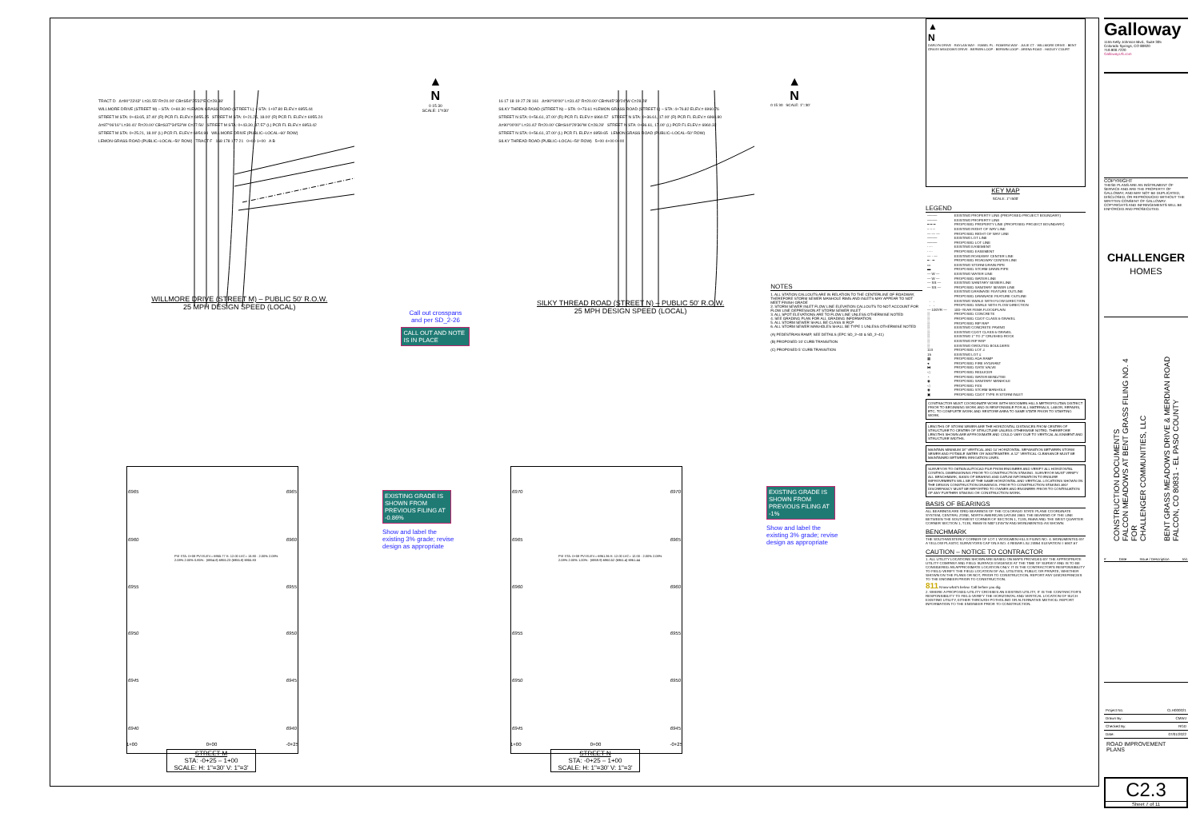TRACT D Δ=90°23'43" L=31.55' R=20.00' CB=S54°25'32"E C=28.38' WILLMORE DRIVE (STREET M) – STA: 0+60.30 =LEMON GRASS ROAD (STREET L) – STA: 1+97.80 ELEV.= 6955.44 STREET M STA: 0+43.65, 37.40' (R) PCR FL ELEV.= 6955.25 STREET M STA: 0+21.25, 18.00' (R) PCR FL ELEV.= 6955.24 Δ=87°06'16" L=30.41' R=20.00' CB=S37°34'53"W C=27.56' STREET M STA: 0+43.30, 37.57' (L) PCR FL ELEV.= 6953.42 STREET M STA: 0+25.21, 18.00' (L) PCR FL ELEV.= 6954.94 WILLMORE DRIVE (PUBLIC–LOCAL–60' ROW) LEMON GRASS ROAD (PUBLIC–LOCAL–50' ROW) TRACT F 168 178 177 21 0+00 1+00 A B
WILLMORE DRIVE (STREET M) – PUBLIC 50' R.O.W.
25 MPH DESIGN SPEED (LOCAL)
▲
N
0 15 30
SCALE: 1"=30'
Call out crosspans
and per SD_2-26
CALL OUT AND NOTE IS IN PLACE
16 17 18 19 27 28 161 Δ=90°00'00" L=31.42' R=20.00' CB=N45°30'24"W C=28.28' SILKY THREAD ROAD (STREET N) – STA: 0+73.61 =LEMON GRASS ROAD (STREET L) – STA: 4+76.82 ELEV.= 6960.76 STREET N STA: 0+56.61, 37.00' (R) PCR FL ELEV.= 6960.57 STREET N STA: 0+36.61, 17.00' (R) PCR FL ELEV.= 6960.80 Δ=90°00'00" L=31.42' R=20.00' CB=S44°29'36"W C=28.28' STREET N STA: 0+36.61, 17.00' (L) PCR FL ELEV.= 6960.32 STREET N STA: 0+56.61, 37.00' (L) PCR FL ELEV.= 6959.65 LEMON GRASS ROAD (PUBLIC–LOCAL–50' ROW) SILKY THREAD ROAD (PUBLIC–LOCAL–50' ROW) 5+00 4+00 0+00
SILKY THREAD ROAD (STREET N) – PUBLIC 50' R.O.W.
25 MPH DESIGN SPEED (LOCAL)
▲
N
0 15 30 SCALE: 1"=30'
NOTES
1. ALL STATION CALLOUTS ARE IN RELATION TO THE CENTERLINE OF ROADWAY, THEREFORE STORM SEWER MANHOLE RIMS AND INLETS MAY APPEAR TO NOT MEET FINISH GRADE
2. STORM SEWER INLET FLOW LINE ELEVATION CALLOUTS TO NOT ACCOUNT FOR FLOW LINE DEPRESSION AT STORM SEWER INLET
3. ALL SPOT ELEVATIONS ARE TO FLOW LINE UNLESS OTHERWISE NOTED
4. SEE GRADING PLAN FOR ALL GRADING INFORMATION
5. ALL STORM SEWER SHALL BE CLASS III RCP
6. ALL STORM SEWER MANHOLES SHALL BE TYPE 1 UNLESS OTHERWISE NOTED
(A) PEDESTRIAN RAMP, SEE DETAILS (EPC SD_2–40 & SD_2–41)
(B) PROPOSED 10' CURB TRANSITION
(C) PROPOSED 5' CURB TRANSITION
| 6965 | 6965 |
| 6960 | 6960 |
| 6955 | 6955 |
| 6950 | 6950 |
| 6945 | 6945 |
| 6940 | 6940 |
PVI STA: 0+08 PVI ELEV.= 6955.77 K: 12.00 LVC= 13.80 · 2.00% 2.08% 2.08% 2.00% 0.85% · (6954.8) 6955.23 (6955.8) 6955.83
1+00 0+00 -0+25
STREET M
STA: -0+25 – 1+00
SCALE: H: 1"=30' V: 1"=3'
EXISTING GRADE IS SHOWN FROM PREVIOUS FILING AT -0.86%
Show and label the existing 3% grade; revise design as appropriate
| 6970 | 6970 |
| 6965 | 6965 |
| 6960 | 6960 |
| 6955 | 6955 |
| 6950 | 6950 |
| 6945 | 6945 |
PVI STA: 0+08 PVI ELEV.= 6961.36 K: 12.00 LVC= 12.00 · 2.00% 2.08% 2.08% 2.00% 1.00% · (6959.9) 6960.52 (6961.4) 6961.44
1+00 0+00 -0+25
STREET N
STA: -0+25 – 1+00
SCALE: H: 1"=30' V: 1"=3'
EXISTING GRADE IS SHOWN FROM PREVIOUS FILING AT -1%
Show and label the existing 3% grade; revise design as appropriate
▲
N
DARLYN DRIVE · RAYLAN WAY · ISABEL PL · ROMERA WAY · JULIE CT · WILLMORE DRIVE · BENT GRASS MEADOWS DRIVE · BERWIN LOOP · BERWIN LOOP · ARENA ROAD · HADLEY COURT
KEY MAP
SCALE: 1"=500'
LEGEND
| ──── | EXISTING PROPERTY LINE (PROPOSED PROJECT BOUNDARY) |
| ──── | EXISTING PROPERTY LINE |
| ━ ━ ━ | PROPOSED PROPERTY LINE (PROPOSED PROJECT BOUNDARY) |
| – – – | EXISTING RIGHT OF WAY LINE |
| — — — | PROPOSED RIGHT OF WAY LINE |
| ──── | EXISTING LOT LINE |
| ──── | PROPOSED LOT LINE |
| - - - | EXISTING EASEMENT |
| - - - | PROPOSED EASEMENT |
| — · — | EXISTING ROADWAY CENTER LINE |
| ━ · ━ | PROPOSED ROADWAY CENTER LINE |
| ▭ | EXISTING STORM DRAIN PIPE |
| ▬ | PROPOSED STORM DRAIN PIPE |
| — W — | EXISTING WATER LINE |
| — W — | PROPOSED WATER LINE |
| — SS — | EXISTING SANITARY SEWER LINE |
| — SS — | PROPOSED SANITARY SEWER LINE |
| | EXISTING DRAINAGE FEATURE OUTLINE |
| | PROPOSED DRAINAGE FEATURE OUTLINE |
| → → | EXISTING SWALE WITH FLOW DIRECTION |
| → → | PROPOSED SWALE WITH FLOW DIRECTION |
| — 100YR — | 100–YEAR FEMA FLOODPLAIN |
| ░ | PROPOSED CONCRETE |
| ░ | PROPOSED CDOT CLASS 6 GRAVEL |
| ░ | PROPOSED RIP RAP |
| ░ | EXISTING CONCRETE PAVING |
| ░ | EXISTING CDOT CLASS 6 GRAVEL |
| ░ | EXISTING 1" TO 2" CRUSHED ROCK |
| ░ | EXISTING RIP RAP |
| ░ | EXISTING GROUTED BOULDERS |
| 113 | PROPOSED LOT # |
| 15 | EXISTING LOT # |
| ▦ | PROPOSED ADA RAMP |
| ◂ | PROPOSED FIRE HYDRANT |
| ⧓ | PROPOSED GATE VALVE |
| ◁ | PROPOSED REDUCER |
| ◔ | PROPOSED WATER BEND/TEE |
| ◉ | PROPOSED SANITARY MANHOLE |
| ◁ | PROPOSED FES |
| ◉ | PROPOSED STORM MANHOLE |
| ▣ | PROPOSED CDOT TYPE R STORM INLET |
CONTRACTOR MUST COORDINATE WORK WITH WOODMEN HILLS METROPOLITAN DISTRICT PRIOR TO BEGINNING WORK AND IS RESPONSIBLE FOR ALL MATERIALS, LABOR, REPAIRS, ETC. TO COMPLETE WORK AND RESTORE AREA TO SAME STATE PRIOR TO STARTING WORK.
LENGTHS OF STORM SEWER ARE THE HORIZONTAL DISTANCES FROM CENTER OF STRUCTURE TO CENTER OF STRUCTURE UNLESS OTHERWISE NOTED. THEREFORE LENGTHS SHOWN ARE APPROXIMATE AND COULD VARY DUE TO VERTICAL ALIGNMENT AND STRUCTURE WIDTHS.
MAINTAIN MINIMUM 18" VERTICAL AND 10' HORIZONTAL SEPARATION BETWEEN STORM SEWER AND POTABLE WATER OR WASTEWATER. A 12" VERTICAL CLEARANCE MUST BE MAINTAINED BETWEEN IRRIGATION LINES.
SURVEYOR TO OBTAIN AUTOCAD FILE FROM ENGINEER AND VERIFY ALL HORIZONTAL CONTROL DIMENSIONING PRIOR TO CONSTRUCTION STAKING. SURVEYOR MUST VERIFY ALL BENCHMARK, BASIS OF BEARING AND DATUM INFORMATION TO ENSURE IMPROVEMENTS WILL BE AT THE SAME HORIZONTAL AND VERTICAL LOCATIONS SHOWN ON THE DESIGN CONSTRUCTION DRAWINGS. PRIOR TO CONSTRUCTION STAKING ANY DISCREPANCY MUST BE REPORTED TO OWNER AND ENGINEER PRIOR TO CONTINUATION OF ANY FURTHER STAKING OR CONSTRUCTION WORK.
BASIS OF BEARINGS
ALL BEARINGS ARE GRID BEARINGS OF THE COLORADO STATE PLANE COORDINATE SYSTEM, CENTRAL ZONE, NORTH AMERICAN DATUM 1983. THE BEARING OF THE LINE BETWEEN THE SOUTHWEST CORNER OF SECTION 1, T13S, R65W AND THE WEST QUARTER CORNER SECTION 1, T13S, R65W IS N00°13'46"W AND MONUMENTED AS SHOWN:
BENCHMARK
THE SOUTHWESTERLY CORNER OF LOT 1 WOODMEN HILLS FILING NO. 4. MONUMENTED BY A YELLOW PLASTIC SURVEYORS CAP ON A NO. 4 REBAR LS# 24954 ELEVATION = 6947.67
CAUTION – NOTICE TO CONTRACTOR
1. ALL UTILITY LOCATIONS SHOWN ARE BASED ON MAPS PROVIDED BY THE APPROPRIATE UTILITY COMPANY AND FIELD SURFACE EVIDENCE AT THE TIME OF SURVEY AND IS TO BE CONSIDERED AN APPROXIMATE LOCATION ONLY. IT IS THE CONTRACTOR'S RESPONSIBILITY TO FIELD VERIFY THE FIELD LOCATION OF ALL UTILITIES, PUBLIC OR PRIVATE, WHETHER SHOWN ON THE PLANS OR NOT, PRIOR TO CONSTRUCTION. REPORT ANY DISCREPANCIES TO THE ENGINEER PRIOR TO CONSTRUCTION.
811 Know what's below. Call before you dig.
2. WHERE A PROPOSED UTILITY CROSSES AN EXISTING UTILITY, IT IS THE CONTRACTOR'S RESPONSIBILITY TO FIELD VERIFY THE HORIZONTAL AND VERTICAL LOCATION OF SUCH EXISTING UTILITY, EITHER THROUGH POTHOLING OR ALTERNATIVE METHOD. REPORT INFORMATION TO THE ENGINEER PRIOR TO CONSTRUCTION.
Galloway
1155 Kelly Johnson Blvd., Suite 305
Colorado Springs, CO 80920
719.900.7220
GallowayUS.com
COPYRIGHT
THESE PLANS ARE AN INSTRUMENT OF SERVICE AND ARE THE PROPERTY OF GALLOWAY, AND MAY NOT BE DUPLICATED, DISCLOSED, OR REPRODUCED WITHOUT THE WRITTEN CONSENT OF GALLOWAY. COPYRIGHTS AND INFRINGEMENTS WILL BE ENFORCED AND PROSECUTED.
CHALLENGER
HOMES
CONSTRUCTION DOCUMENTS
FALCON MEADOWS AT BENT GRASS FILING NO. 4
FOR
CHALLENGER COMMUNITIES, LLC
BENT GRASS MEADOWS DRIVE & MERDIAN ROAD
FALCON, CO 80831 - EL PASO COUNTY
# Date Issue / Description Init.
Project No: CLH000021
Drawn By: CMWJ
Checked By: RGD
Date: 07/01/2022
ROAD IMPROVEMENT PLANS
C2.3
Sheet 7 of 11